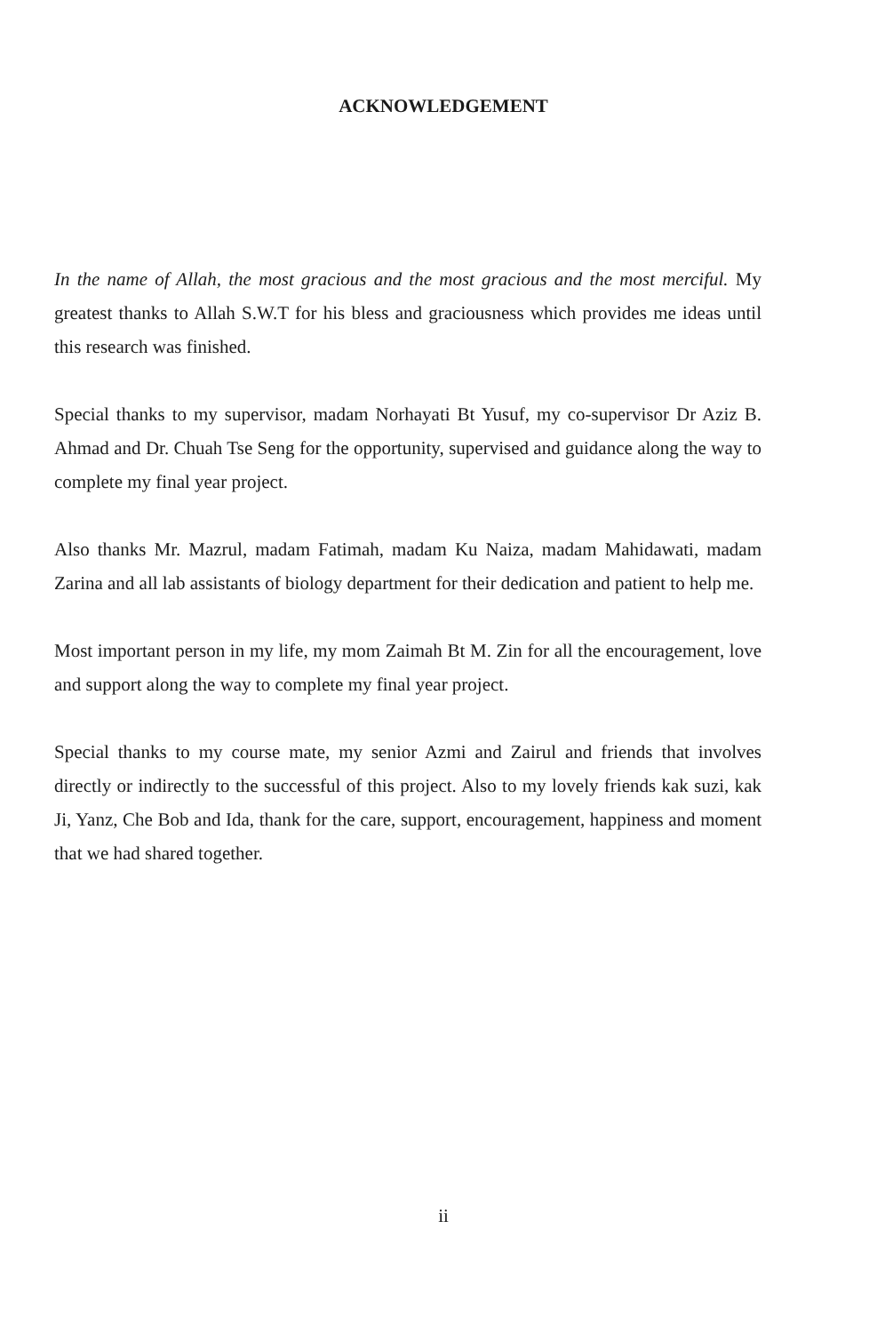ACKNOWLEDGEMENT
In the name of Allah, the most gracious and the most gracious and the most merciful. My greatest thanks to Allah S.W.T for his bless and graciousness which provides me ideas until this research was finished.
Special thanks to my supervisor, madam Norhayati Bt Yusuf, my co-supervisor Dr Aziz B. Ahmad and Dr. Chuah Tse Seng for the opportunity, supervised and guidance along the way to complete my final year project.
Also thanks Mr. Mazrul, madam Fatimah, madam Ku Naiza, madam Mahidawati, madam Zarina and all lab assistants of biology department for their dedication and patient to help me.
Most important person in my life, my mom Zaimah Bt M. Zin for all the encouragement, love and support along the way to complete my final year project.
Special thanks to my course mate, my senior Azmi and Zairul and friends that involves directly or indirectly to the successful of this project. Also to my lovely friends kak suzi, kak Ji, Yanz, Che Bob and Ida, thank for the care, support, encouragement, happiness and moment that we had shared together.
ii